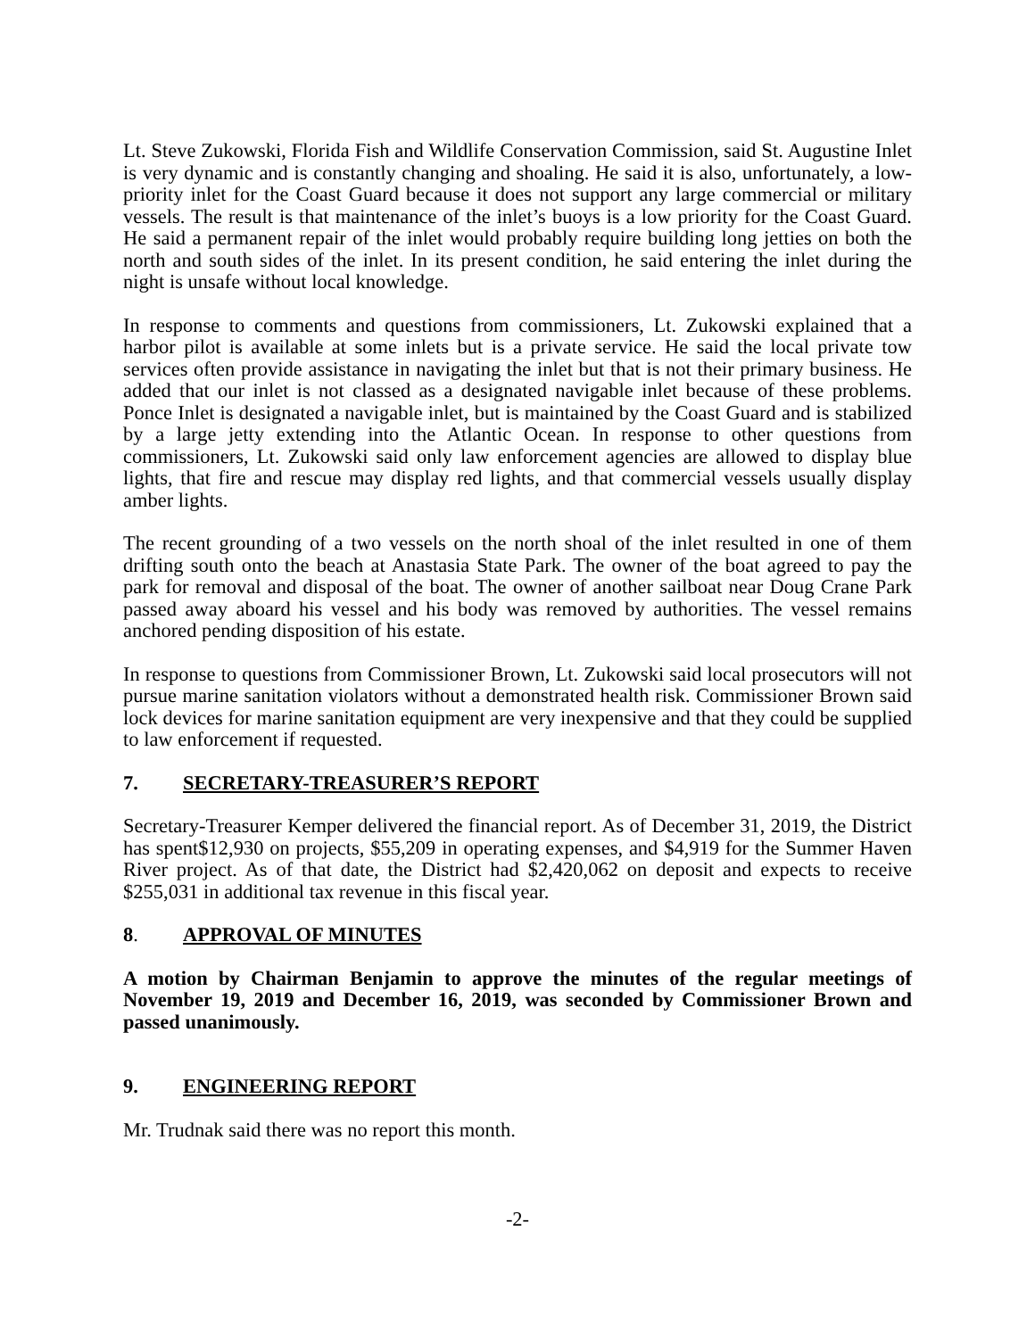Lt. Steve Zukowski, Florida Fish and Wildlife Conservation Commission, said St. Augustine Inlet is very dynamic and is constantly changing and shoaling. He said it is also, unfortunately, a low-priority inlet for the Coast Guard because it does not support any large commercial or military vessels. The result is that maintenance of the inlet’s buoys is a low priority for the Coast Guard. He said a permanent repair of the inlet would probably require building long jetties on both the north and south sides of the inlet. In its present condition, he said entering the inlet during the night is unsafe without local knowledge.
In response to comments and questions from commissioners, Lt. Zukowski explained that a harbor pilot is available at some inlets but is a private service. He said the local private tow services often provide assistance in navigating the inlet but that is not their primary business. He added that our inlet is not classed as a designated navigable inlet because of these problems. Ponce Inlet is designated a navigable inlet, but is maintained by the Coast Guard and is stabilized by a large jetty extending into the Atlantic Ocean. In response to other questions from commissioners, Lt. Zukowski said only law enforcement agencies are allowed to display blue lights, that fire and rescue may display red lights, and that commercial vessels usually display amber lights.
The recent grounding of a two vessels on the north shoal of the inlet resulted in one of them drifting south onto the beach at Anastasia State Park. The owner of the boat agreed to pay the park for removal and disposal of the boat. The owner of another sailboat near Doug Crane Park passed away aboard his vessel and his body was removed by authorities. The vessel remains anchored pending disposition of his estate.
In response to questions from Commissioner Brown, Lt. Zukowski said local prosecutors will not pursue marine sanitation violators without a demonstrated health risk. Commissioner Brown said lock devices for marine sanitation equipment are very inexpensive and that they could be supplied to law enforcement if requested.
7. SECRETARY-TREASURER’S REPORT
Secretary-Treasurer Kemper delivered the financial report. As of December 31, 2019, the District has spent$12,930 on projects, $55,209 in operating expenses, and $4,919 for the Summer Haven River project. As of that date, the District had $2,420,062 on deposit and expects to receive $255,031 in additional tax revenue in this fiscal year.
8. APPROVAL OF MINUTES
A motion by Chairman Benjamin to approve the minutes of the regular meetings of November 19, 2019 and December 16, 2019, was seconded by Commissioner Brown and passed unanimously.
9. ENGINEERING REPORT
Mr. Trudnak said there was no report this month.
-2-